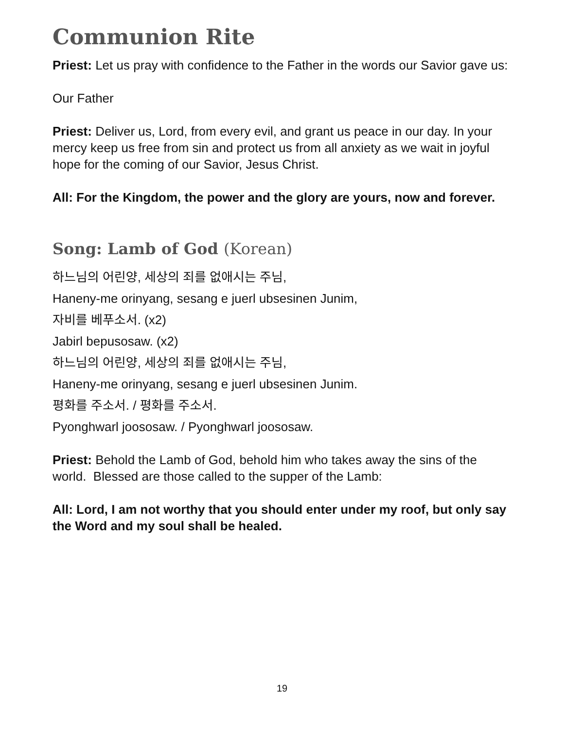Communion Rite
Priest: Let us pray with confidence to the Father in the words our Savior gave us:
Our Father
Priest: Deliver us, Lord, from every evil, and grant us peace in our day. In your mercy keep us free from sin and protect us from all anxiety as we wait in joyful hope for the coming of our Savior, Jesus Christ.
All: For the Kingdom, the power and the glory are yours, now and forever.
Song: Lamb of God (Korean)
하느님의 어린양, 세상의 죄를 없애시는 주님,
Haneny-me orinyang, sesang e juerl ubsesinen Junim,
자비를 베푸소서. (x2)
Jabirl bepusosaw. (x2)
하느님의 어린양, 세상의 죄를 없애시는 주님,
Haneny-me orinyang, sesang e juerl ubsesinen Junim.
평화를 주소서. / 평화를 주소서.
Pyonghwarl joososaw. / Pyonghwarl joososaw.
Priest: Behold the Lamb of God, behold him who takes away the sins of the world. Blessed are those called to the supper of the Lamb:
All: Lord, I am not worthy that you should enter under my roof, but only say the Word and my soul shall be healed.
19